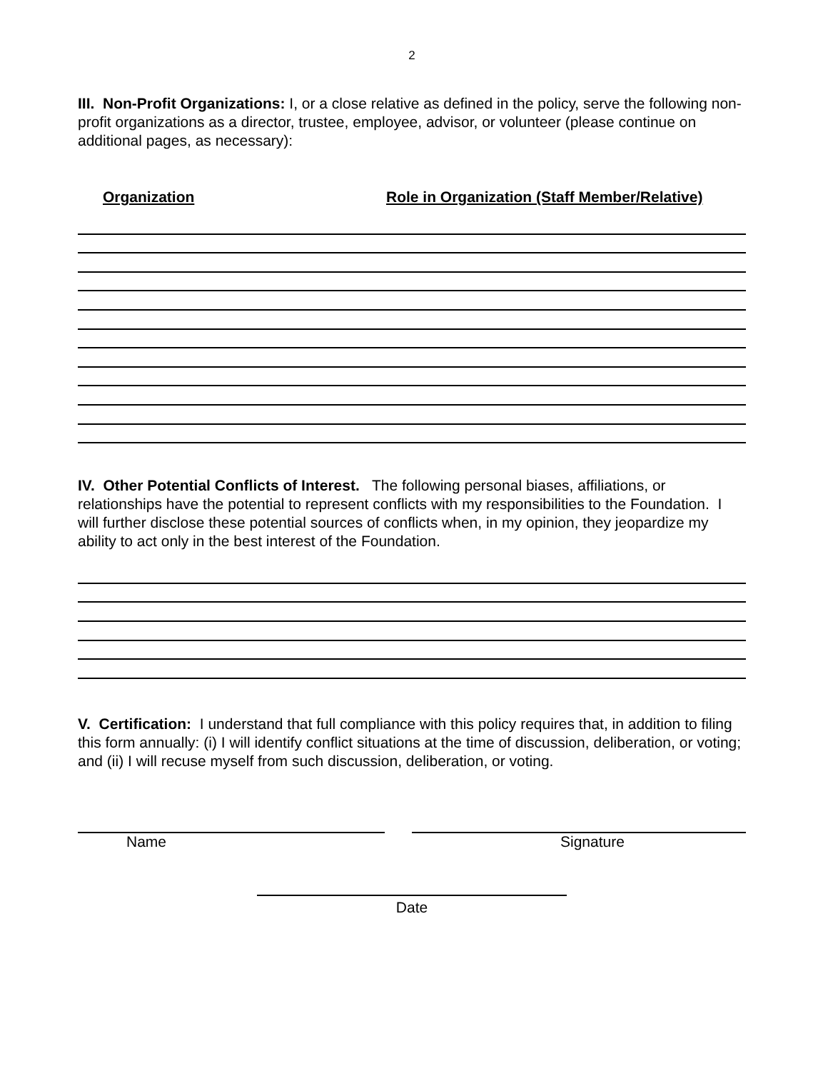2
III. Non-Profit Organizations: I, or a close relative as defined in the policy, serve the following non-profit organizations as a director, trustee, employee, advisor, or volunteer (please continue on additional pages, as necessary):
Organization Role in Organization (Staff Member/Relative)
IV. Other Potential Conflicts of Interest. The following personal biases, affiliations, or relationships have the potential to represent conflicts with my responsibilities to the Foundation. I will further disclose these potential sources of conflicts when, in my opinion, they jeopardize my ability to act only in the best interest of the Foundation.
V. Certification: I understand that full compliance with this policy requires that, in addition to filing this form annually: (i) I will identify conflict situations at the time of discussion, deliberation, or voting; and (ii) I will recuse myself from such discussion, deliberation, or voting.
Name Signature
Date